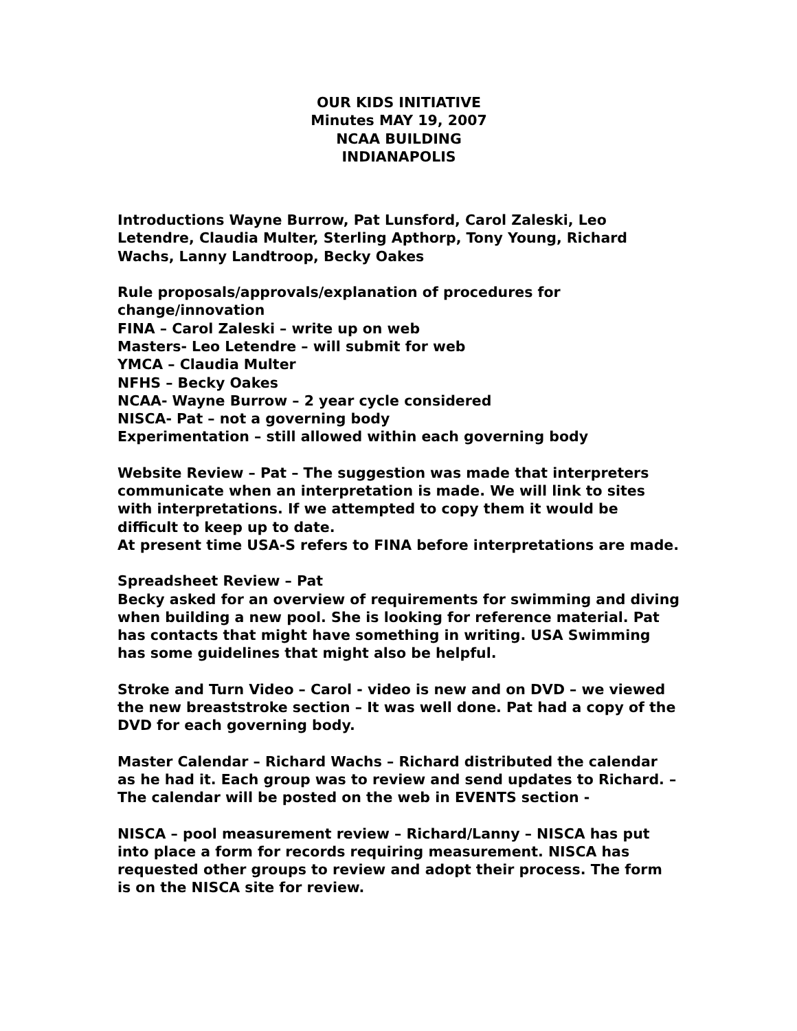OUR KIDS INITIATIVE
Minutes MAY 19, 2007
NCAA BUILDING
INDIANAPOLIS
Introductions Wayne Burrow, Pat Lunsford, Carol Zaleski, Leo Letendre, Claudia Multer, Sterling Apthorp, Tony Young, Richard Wachs, Lanny Landtroop, Becky Oakes
Rule proposals/approvals/explanation of procedures for
change/innovation
FINA – Carol Zaleski – write up on web
Masters- Leo Letendre – will submit for web
YMCA – Claudia Multer
NFHS – Becky Oakes
NCAA- Wayne Burrow – 2 year cycle considered
NISCA- Pat – not a governing body
Experimentation – still allowed within each governing body
Website Review – Pat – The suggestion was made that interpreters communicate when an interpretation is made. We will link to sites with interpretations. If we attempted to copy them it would be difficult to keep up to date.
At present time USA-S refers to FINA before interpretations are made.
Spreadsheet Review – Pat
Becky asked for an overview of requirements for swimming and diving when building a new pool. She is looking for reference material. Pat has contacts that might have something in writing. USA Swimming has some guidelines that might also be helpful.
Stroke and Turn Video – Carol - video is new and on DVD – we viewed the new breaststroke section – It was well done. Pat had a copy of the DVD for each governing body.
Master Calendar – Richard Wachs – Richard distributed the calendar as he had it. Each group was to review and send updates to Richard. – The calendar will be posted on the web in EVENTS section -
NISCA – pool measurement review – Richard/Lanny – NISCA has put into place a form for records requiring measurement. NISCA has requested other groups to review and adopt their process. The form is on the NISCA site for review.